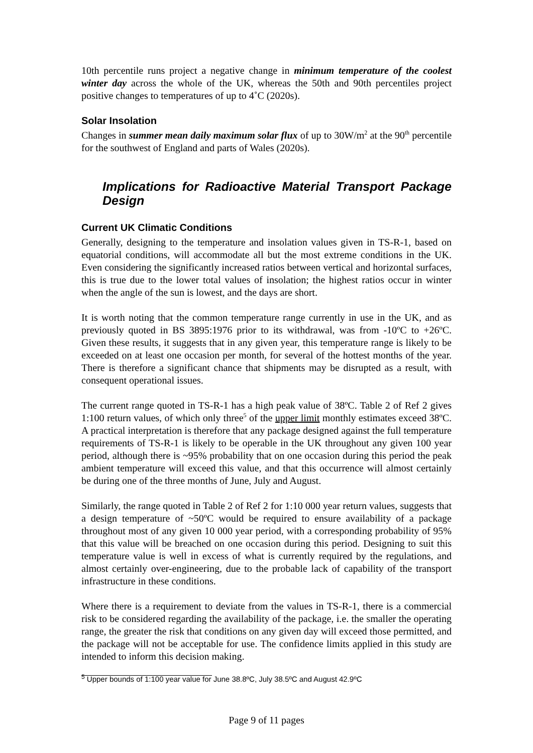10th percentile runs project a negative change in minimum temperature of the coolest winter day across the whole of the UK, whereas the 50th and 90th percentiles project positive changes to temperatures of up to 4˚C (2020s).
Solar Insolation
Changes in summer mean daily maximum solar flux of up to 30W/m<sup>2</sup> at the 90<sup>th</sup> percentile for the southwest of England and parts of Wales (2020s).
Implications for Radioactive Material Transport Package Design
Current UK Climatic Conditions
Generally, designing to the temperature and insolation values given in TS-R-1, based on equatorial conditions, will accommodate all but the most extreme conditions in the UK. Even considering the significantly increased ratios between vertical and horizontal surfaces, this is true due to the lower total values of insolation; the highest ratios occur in winter when the angle of the sun is lowest, and the days are short.
It is worth noting that the common temperature range currently in use in the UK, and as previously quoted in BS 3895:1976 prior to its withdrawal, was from -10ºC to +26ºC. Given these results, it suggests that in any given year, this temperature range is likely to be exceeded on at least one occasion per month, for several of the hottest months of the year. There is therefore a significant chance that shipments may be disrupted as a result, with consequent operational issues.
The current range quoted in TS-R-1 has a high peak value of 38ºC. Table 2 of Ref 2 gives 1:100 return values, of which only three<sup>5</sup> of the upper limit monthly estimates exceed 38ºC. A practical interpretation is therefore that any package designed against the full temperature requirements of TS-R-1 is likely to be operable in the UK throughout any given 100 year period, although there is ~95% probability that on one occasion during this period the peak ambient temperature will exceed this value, and that this occurrence will almost certainly be during one of the three months of June, July and August.
Similarly, the range quoted in Table 2 of Ref 2 for 1:10 000 year return values, suggests that a design temperature of ~50ºC would be required to ensure availability of a package throughout most of any given 10 000 year period, with a corresponding probability of 95% that this value will be breached on one occasion during this period. Designing to suit this temperature value is well in excess of what is currently required by the regulations, and almost certainly over-engineering, due to the probable lack of capability of the transport infrastructure in these conditions.
Where there is a requirement to deviate from the values in TS-R-1, there is a commercial risk to be considered regarding the availability of the package, i.e. the smaller the operating range, the greater the risk that conditions on any given day will exceed those permitted, and the package will not be acceptable for use. The confidence limits applied in this study are intended to inform this decision making.
<sup>5</sup> Upper bounds of 1:100 year value for June 38.8ºC, July 38.5ºC and August 42.9ºC
Page 9 of 11 pages